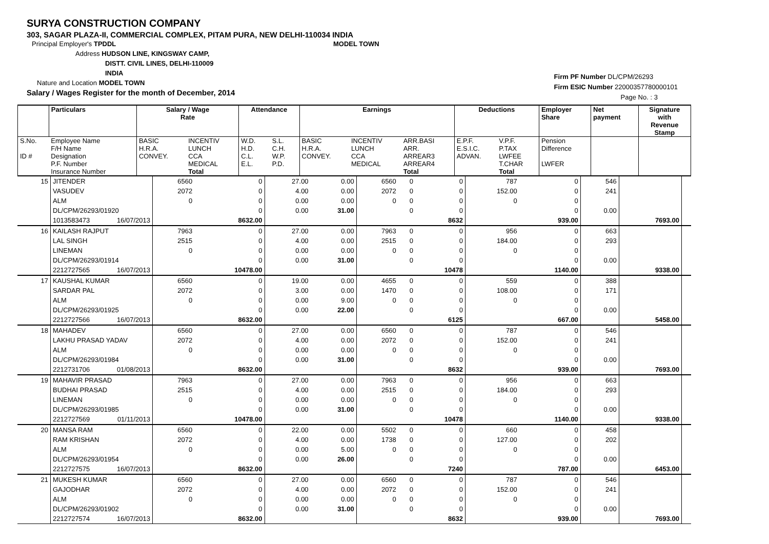SURYA CONSTRUCTION COMPANY
303, SAGAR PLAZA-II, COMMERCIAL COMPLEX, PITAM PURA, NEW DELHI-110034 INDIA
Principal Employer's TPDDL MODEL TOWN
Address HUDSON LINE, KINGSWAY CAMP,
DISTT. CIVIL LINES, DELHI-110009
INDIA
Nature and Location MODEL TOWN
Salary / Wages Register for the month of December, 2014
Firm PF Number DL/CPM/26293
Firm ESIC Number 22000357780000101
Page No. : 3
| | Particulars | Salary / Wage Rate | | Attendance | | Earnings | | | Deductions | | Employer Share | Net payment | Signature with Revenue Stamp |
| --- | --- | --- | --- | --- | --- | --- | --- | --- | --- | --- | --- | --- | --- |
| S.No. ID # | Employee Name F/H Name Designation P.F. Number Insurance Number | BASIC H.R.A. CONVEY. | INCENTIV LUNCH CCA MEDICAL Total | W.D. H.D. C.L. E.L. | S.L. C.H. W.P. P.D. | BASIC H.R.A. CONVEY. | INCENTIV LUNCH CCA MEDICAL | ARR.BASI ARR. ARREAR3 ARREAR4 Total | E.P.F. E.S.I.C. ADVAN. | V.P.F. P.TAX LWFEE T.CHAR Total | Pension Difference LWFER | | |
| 15 | JITENDER | | 6560 | 0 | 27.00 | 0.00 | 6560 | 0 | 0 | 787 | 0 | 546 | | |
| | VASUDEV | | 2072 | 0 | 4.00 | 0.00 | 2072 | 0 | 0 | 152.00 | 0 | 241 | | |
| | ALM | | 0 | 0 | 0.00 | 0.00 | 0 | 0 | 0 | 0 | 0 | | | |
| | DL/CPM/26293/01920 | | | 0 | 0.00 | 31.00 | | 0 | 0 | | 0 | 0.00 | | |
| | 1013583473 | 16/07/2013 | | 8632.00 | | | | | 8632 | | 939.00 | | 7693.00 | |
| 16 | KAILASH RAJPUT | | 7963 | 0 | 27.00 | 0.00 | 7963 | 0 | 0 | 956 | 0 | 663 | | |
| | LAL SINGH | | 2515 | 0 | 4.00 | 0.00 | 2515 | 0 | 0 | 184.00 | 0 | 293 | | |
| | LINEMAN | | 0 | 0 | 0.00 | 0.00 | 0 | 0 | 0 | 0 | 0 | | | |
| | DL/CPM/26293/01914 | | | 0 | 0.00 | 31.00 | | 0 | 0 | | 0 | 0.00 | | |
| | 2212727565 | 16/07/2013 | | 10478.00 | | | | | 10478 | | 1140.00 | | 9338.00 | |
| 17 | KAUSHAL KUMAR | | 6560 | 0 | 19.00 | 0.00 | 4655 | 0 | 0 | 559 | 0 | 388 | | |
| | SARDAR PAL | | 2072 | 0 | 3.00 | 0.00 | 1470 | 0 | 0 | 108.00 | 0 | 171 | | |
| | ALM | | 0 | 0 | 0.00 | 9.00 | 0 | 0 | 0 | 0 | 0 | | | |
| | DL/CPM/26293/01925 | | | 0 | 0.00 | 22.00 | | 0 | 0 | | 0 | 0.00 | | |
| | 2212727566 | 16/07/2013 | | 8632.00 | | | | | 6125 | | 667.00 | | 5458.00 | |
| 18 | MAHADEV | | 6560 | 0 | 27.00 | 0.00 | 6560 | 0 | 0 | 787 | 0 | 546 | | |
| | LAKHU PRASAD YADAV | | 2072 | 0 | 4.00 | 0.00 | 2072 | 0 | 0 | 152.00 | 0 | 241 | | |
| | ALM | | 0 | 0 | 0.00 | 0.00 | 0 | 0 | 0 | 0 | 0 | | | |
| | DL/CPM/26293/01984 | | | 0 | 0.00 | 31.00 | | 0 | 0 | | 0 | 0.00 | | |
| | 2212731706 | 01/08/2013 | | 8632.00 | | | | | 8632 | | 939.00 | | 7693.00 | |
| 19 | MAHAVIR PRASAD | | 7963 | 0 | 27.00 | 0.00 | 7963 | 0 | 0 | 956 | 0 | 663 | | |
| | BUDHAI PRASAD | | 2515 | 0 | 4.00 | 0.00 | 2515 | 0 | 0 | 184.00 | 0 | 293 | | |
| | LINEMAN | | 0 | 0 | 0.00 | 0.00 | 0 | 0 | 0 | 0 | 0 | | | |
| | DL/CPM/26293/01985 | | | 0 | 0.00 | 31.00 | | 0 | 0 | | 0 | 0.00 | | |
| | 2212727569 | 01/11/2013 | | 10478.00 | | | | | 10478 | | 1140.00 | | 9338.00 | |
| 20 | MANSA RAM | | 6560 | 0 | 22.00 | 0.00 | 5502 | 0 | 0 | 660 | 0 | 458 | | |
| | RAM KRISHAN | | 2072 | 0 | 4.00 | 0.00 | 1738 | 0 | 0 | 127.00 | 0 | 202 | | |
| | ALM | | 0 | 0 | 0.00 | 5.00 | 0 | 0 | 0 | 0 | 0 | | | |
| | DL/CPM/26293/01954 | | | 0 | 0.00 | 26.00 | | 0 | 0 | | 0 | 0.00 | | |
| | 2212727575 | 16/07/2013 | | 8632.00 | | | | | 7240 | | 787.00 | | 6453.00 | |
| 21 | MUKESH KUMAR | | 6560 | 0 | 27.00 | 0.00 | 6560 | 0 | 0 | 787 | 0 | 546 | | |
| | GAJODHAR | | 2072 | 0 | 4.00 | 0.00 | 2072 | 0 | 0 | 152.00 | 0 | 241 | | |
| | ALM | | 0 | 0 | 0.00 | 0.00 | 0 | 0 | 0 | 0 | 0 | | | |
| | DL/CPM/26293/01902 | | | 0 | 0.00 | 31.00 | | 0 | 0 | | 0 | 0.00 | | |
| | 2212727574 | 16/07/2013 | | 8632.00 | | | | | 8632 | | 939.00 | | 7693.00 | |